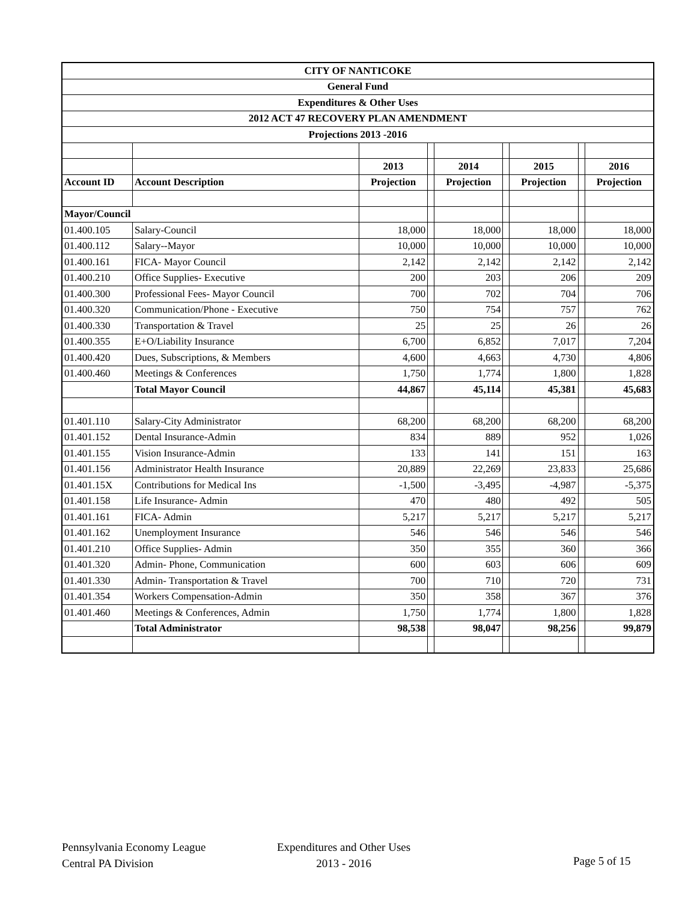| CITY OF NANTICOKE | | | | | | | | |
| General Fund | | | | | | | | |
| Expenditures & Other Uses | | | | | | | | |
| 2012 ACT 47 RECOVERY PLAN AMENDMENT | | | | | | | | |
| Projections 2013 -2016 | | | | | | | | |
| | | 2013 | | 2014 | | 2015 | | 2016 |
| Account ID | Account Description | Projection | | Projection | | Projection | | Projection |
| Mayor/Council | | | | | | | | |
| 01.400.105 | Salary-Council | 18,000 | | 18,000 | | 18,000 | | 18,000 |
| 01.400.112 | Salary--Mayor | 10,000 | | 10,000 | | 10,000 | | 10,000 |
| 01.400.161 | FICA- Mayor Council | 2,142 | | 2,142 | | 2,142 | | 2,142 |
| 01.400.210 | Office Supplies- Executive | 200 | | 203 | | 206 | | 209 |
| 01.400.300 | Professional Fees- Mayor Council | 700 | | 702 | | 704 | | 706 |
| 01.400.320 | Communication/Phone - Executive | 750 | | 754 | | 757 | | 762 |
| 01.400.330 | Transportation & Travel | 25 | | 25 | | 26 | | 26 |
| 01.400.355 | E+O/Liability Insurance | 6,700 | | 6,852 | | 7,017 | | 7,204 |
| 01.400.420 | Dues, Subscriptions, & Members | 4,600 | | 4,663 | | 4,730 | | 4,806 |
| 01.400.460 | Meetings & Conferences | 1,750 | | 1,774 | | 1,800 | | 1,828 |
| | Total Mayor Council | 44,867 | | 45,114 | | 45,381 | | 45,683 |
| 01.401.110 | Salary-City Administrator | 68,200 | | 68,200 | | 68,200 | | 68,200 |
| 01.401.152 | Dental Insurance-Admin | 834 | | 889 | | 952 | | 1,026 |
| 01.401.155 | Vision Insurance-Admin | 133 | | 141 | | 151 | | 163 |
| 01.401.156 | Administrator Health Insurance | 20,889 | | 22,269 | | 23,833 | | 25,686 |
| 01.401.15X | Contributions for Medical Ins | -1,500 | | -3,495 | | -4,987 | | -5,375 |
| 01.401.158 | Life Insurance- Admin | 470 | | 480 | | 492 | | 505 |
| 01.401.161 | FICA- Admin | 5,217 | | 5,217 | | 5,217 | | 5,217 |
| 01.401.162 | Unemployment Insurance | 546 | | 546 | | 546 | | 546 |
| 01.401.210 | Office Supplies- Admin | 350 | | 355 | | 360 | | 366 |
| 01.401.320 | Admin- Phone, Communication | 600 | | 603 | | 606 | | 609 |
| 01.401.330 | Admin- Transportation & Travel | 700 | | 710 | | 720 | | 731 |
| 01.401.354 | Workers Compensation-Admin | 350 | | 358 | | 367 | | 376 |
| 01.401.460 | Meetings & Conferences, Admin | 1,750 | | 1,774 | | 1,800 | | 1,828 |
| | Total Administrator | 98,538 | | 98,047 | | 98,256 | | 99,879 |
Pennsylvania Economy League
Central PA Division
Expenditures and Other Uses
2013 - 2016
Page 5 of 15